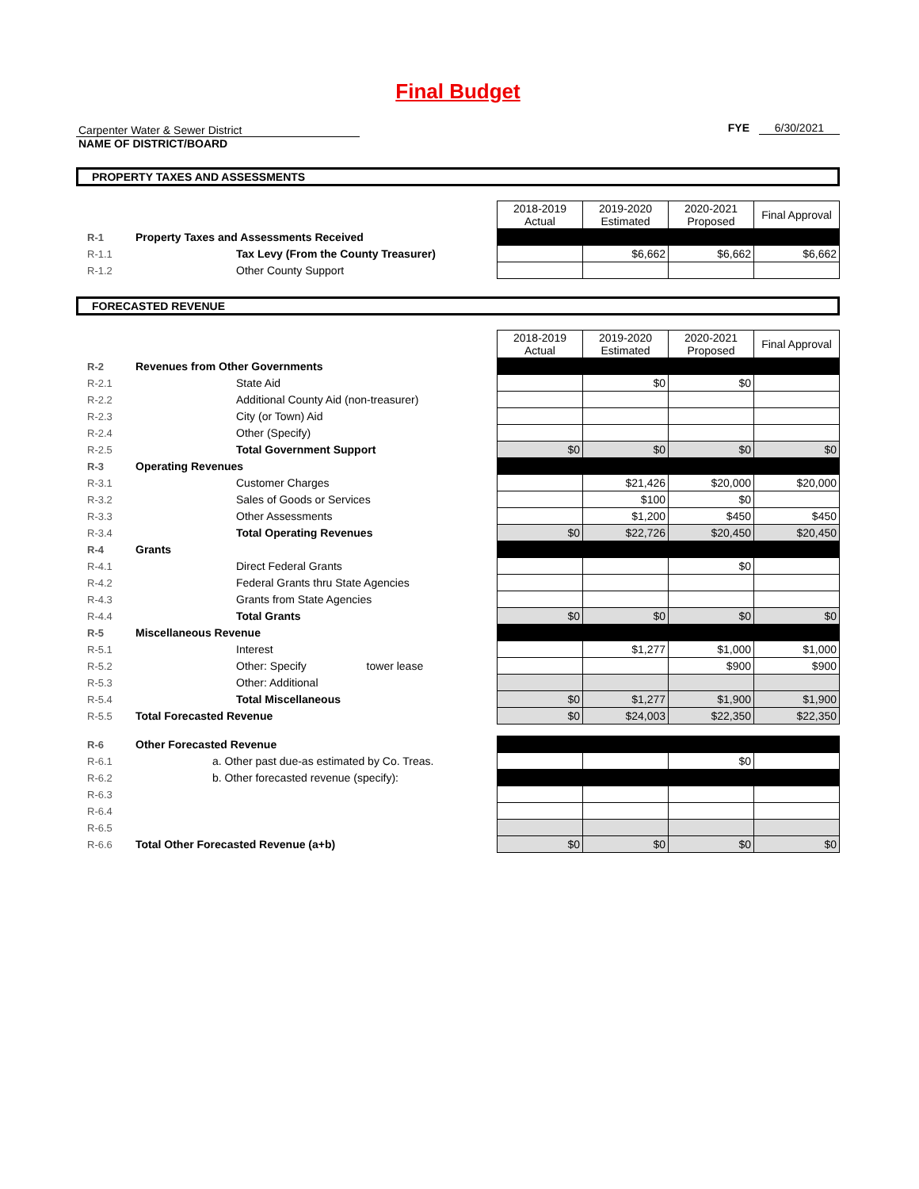Final Budget
Carpenter Water & Sewer District
NAME OF DISTRICT/BOARD
FYE 6/30/2021
PROPERTY TAXES AND ASSESSMENTS
| | | 2018-2019 Actual | 2019-2020 Estimated | 2020-2021 Proposed | Final Approval |
| R-1 | Property Taxes and Assessments Received | | | | |
| R-1.1 | Tax Levy (From the County Treasurer) | | $6,662 | $6,662 | $6,662 |
| R-1.2 | Other County Support | | | | |
FORECASTED REVENUE
| | | 2018-2019 Actual | 2019-2020 Estimated | 2020-2021 Proposed | Final Approval |
| R-2 | Revenues from Other Governments | | | | |
| R-2.1 | State Aid | | $0 | $0 | |
| R-2.2 | Additional County Aid (non-treasurer) | | | | |
| R-2.3 | City (or Town) Aid | | | | |
| R-2.4 | Other (Specify) | | | | |
| R-2.5 | Total Government Support | $0 | $0 | $0 | $0 |
| R-3 | Operating Revenues | | | | |
| R-3.1 | Customer Charges | | $21,426 | $20,000 | $20,000 |
| R-3.2 | Sales of Goods or Services | | $100 | $0 | |
| R-3.3 | Other Assessments | | $1,200 | $450 | $450 |
| R-3.4 | Total Operating Revenues | $0 | $22,726 | $20,450 | $20,450 |
| R-4 | Grants | | | | |
| R-4.1 | Direct Federal Grants | | | $0 | |
| R-4.2 | Federal Grants thru State Agencies | | | | |
| R-4.3 | Grants from State Agencies | | | | |
| R-4.4 | Total Grants | $0 | $0 | $0 | $0 |
| R-5 | Miscellaneous Revenue | | | | |
| R-5.1 | Interest | | $1,277 | $1,000 | $1,000 |
| R-5.2 | Other: Specify tower lease | | | $900 | $900 |
| R-5.3 | Other: Additional | | | | |
| R-5.4 | Total Miscellaneous | $0 | $1,277 | $1,900 | $1,900 |
| R-5.5 | Total Forecasted Revenue | $0 | $24,003 | $22,350 | $22,350 |
| R-6 | Other Forecasted Revenue | | | | |
| R-6.1 | a. Other past due-as estimated by Co. Treas. | | | $0 | |
| R-6.2 | b. Other forecasted revenue (specify): | | | | |
| R-6.3 | | | | | |
| R-6.4 | | | | | |
| R-6.5 | | | | | |
| R-6.6 | Total Other Forecasted Revenue (a+b) | $0 | $0 | $0 | $0 |